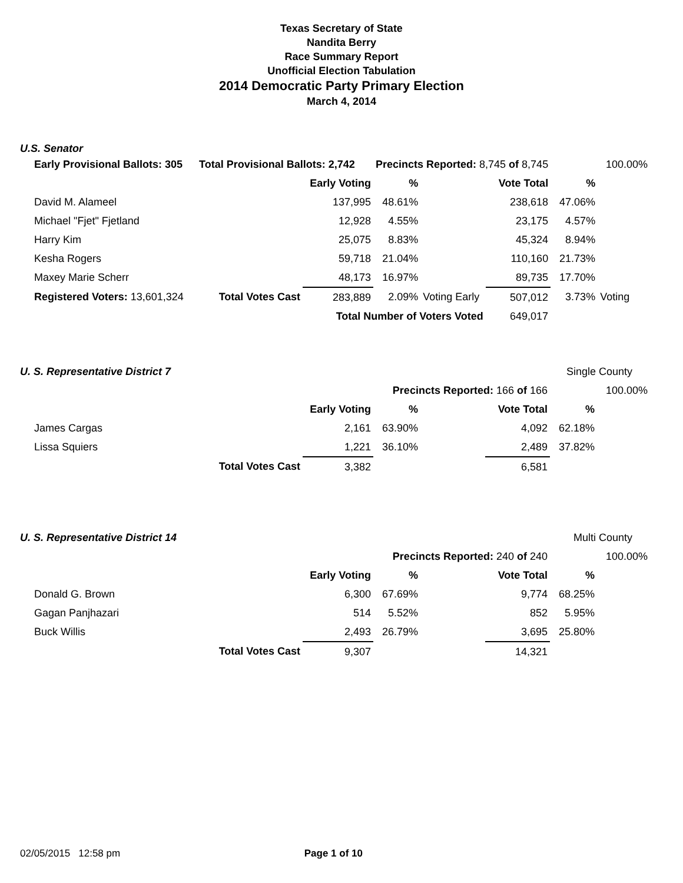Texas Secretary of State
Nandita Berry
Race Summary Report
Unofficial Election Tabulation
2014 Democratic Party Primary Election
March 4, 2014
U.S. Senator
| Early Provisional Ballots: 305 | Total Provisional Ballots: 2,742 | | Precincts Reported: 8,745 of 8,745 | | | 100.00% | |
| | | Early Voting | % | | Vote Total | % | |
| David M. Alameel | | 137,995 | 48.61% | | 238,618 | 47.06% | |
| Michael "Fjet" Fjetland | | 12,928 | 4.55% | | 23,175 | 4.57% | |
| Harry Kim | | 25,075 | 8.83% | | 45,324 | 8.94% | |
| Kesha Rogers | | 59,718 | 21.04% | | 110,160 | 21.73% | |
| Maxey Marie Scherr | | 48,173 | 16.97% | | 89,735 | 17.70% | |
| Registered Voters: 13,601,324 | Total Votes Cast | 283,889 | 2.09% | Voting Early | 507,012 | 3.73% | Voting |
| | | Total Number of Voters Voted | | | 649,017 | | |
| U. S. Representative District 7 | | | | | | Single County | |
| | | | Precincts Reported: 166 of 166 | | | 100.00% | |
| | | Early Voting | % | | Vote Total | % | |
| James Cargas | | 2,161 | 63.90% | | 4,092 | 62.18% | |
| Lissa Squiers | | 1,221 | 36.10% | | 2,489 | 37.82% | |
| | Total Votes Cast | 3,382 | | | 6,581 | | |
| U. S. Representative District 14 | | | | | | Multi County | |
| | | | Precincts Reported: 240 of 240 | | | 100.00% | |
| | | Early Voting | % | | Vote Total | % | |
| Donald G. Brown | | 6,300 | 67.69% | | 9,774 | 68.25% | |
| Gagan Panjhazari | | 514 | 5.52% | | 852 | 5.95% | |
| Buck Willis | | 2,493 | 26.79% | | 3,695 | 25.80% | |
| | Total Votes Cast | 9,307 | | | 14,321 | | |
02/05/2015 12:58 pm Page 1 of 10